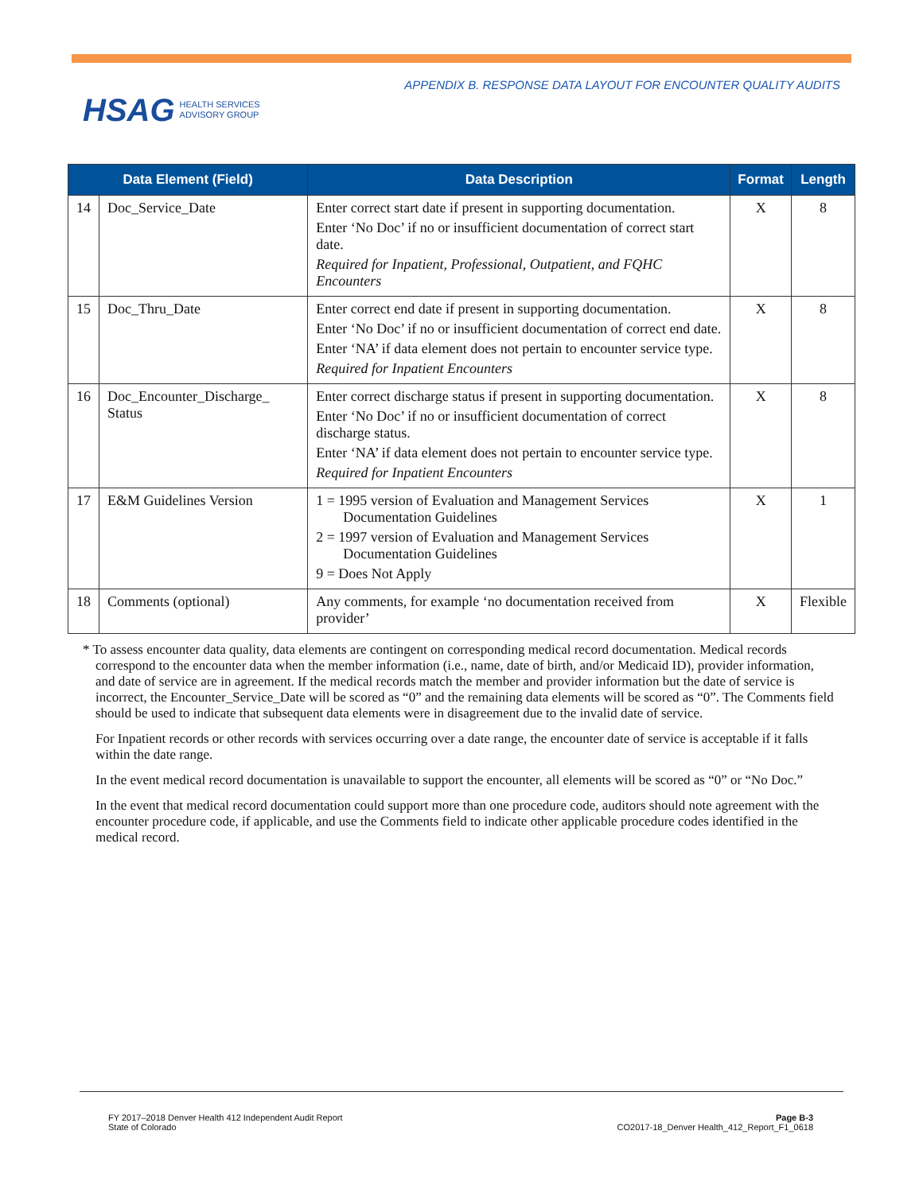HSAG HEALTH SERVICES
ADVISORY GROUP
APPENDIX B. RESPONSE DATA LAYOUT FOR ENCOUNTER QUALITY AUDITS
| Data Element (Field) | | Data Description | Format | Length |
| --- | --- | --- | --- | --- |
| 14 | Doc_Service_Date | Enter correct start date if present in supporting documentation. Enter ‘No Doc’ if no or insufficient documentation of correct start date. Required for Inpatient, Professional, Outpatient, and FQHC Encounters | X | 8 |
| 15 | Doc_Thru_Date | Enter correct end date if present in supporting documentation. Enter ‘No Doc’ if no or insufficient documentation of correct end date. Enter ‘NA’ if data element does not pertain to encounter service type. Required for Inpatient Encounters | X | 8 |
| 16 | Doc_Encounter_Discharge_ Status | Enter correct discharge status if present in supporting documentation. Enter ‘No Doc’ if no or insufficient documentation of correct discharge status. Enter ‘NA’ if data element does not pertain to encounter service type. Required for Inpatient Encounters | X | 8 |
| 17 | E&M Guidelines Version | 1 = 1995 version of Evaluation and Management Services Documentation Guidelines 2 = 1997 version of Evaluation and Management Services Documentation Guidelines 9 = Does Not Apply | X | 1 |
| 18 | Comments (optional) | Any comments, for example ‘no documentation received from provider’ | X | Flexible |
* To assess encounter data quality, data elements are contingent on corresponding medical record documentation. Medical records correspond to the encounter data when the member information (i.e., name, date of birth, and/or Medicaid ID), provider information, and date of service are in agreement. If the medical records match the member and provider information but the date of service is incorrect, the Encounter_Service_Date will be scored as “0” and the remaining data elements will be scored as “0”. The Comments field should be used to indicate that subsequent data elements were in disagreement due to the invalid date of service.
For Inpatient records or other records with services occurring over a date range, the encounter date of service is acceptable if it falls within the date range.
In the event medical record documentation is unavailable to support the encounter, all elements will be scored as “0” or “No Doc.”
In the event that medical record documentation could support more than one procedure code, auditors should note agreement with the encounter procedure code, if applicable, and use the Comments field to indicate other applicable procedure codes identified in the medical record.
FY 2017–2018 Denver Health 412 Independent Audit Report
State of Colorado
Page B-3
CO2017-18_Denver Health_412_Report_F1_0618